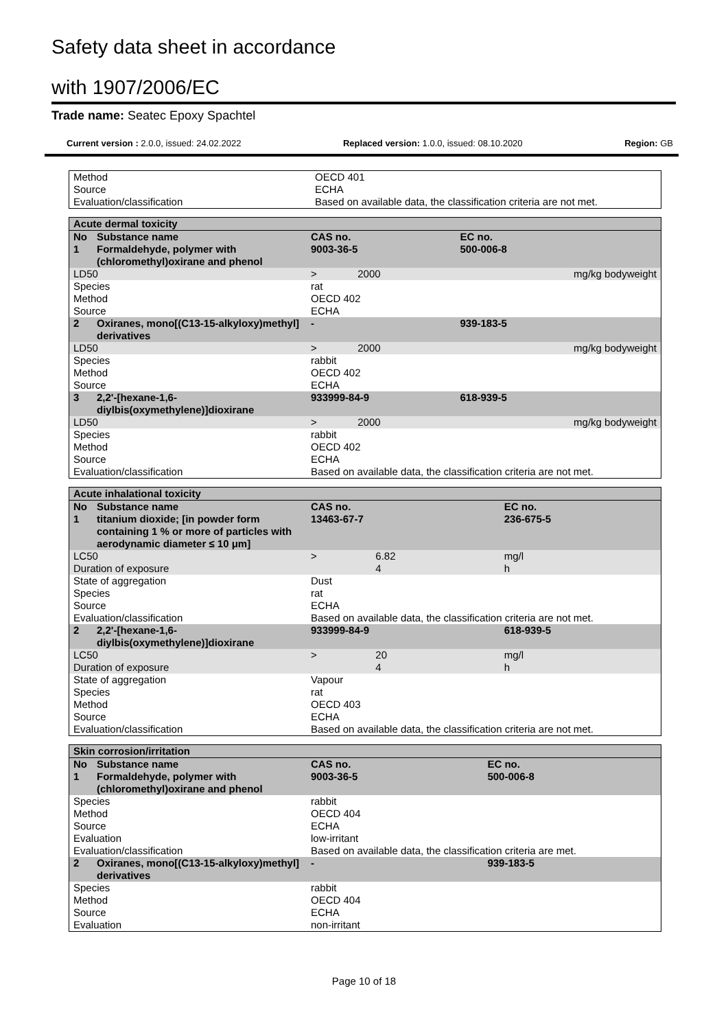Safety data sheet in accordance
with 1907/2006/EC
Trade name: Seatec Epoxy Spachtel
Current version : 2.0.0, issued: 24.02.2022 Replaced version: 1.0.0, issued: 08.10.2020 Region: GB
| Method | OECD 401 |
| Source | ECHA |
| Evaluation/classification | Based on available data, the classification criteria are not met. |
| Acute dermal toxicity | | | | |
| No | Substance name | CAS no. | | EC no. |
| 1 | Formaldehyde, polymer with (chloromethyl)oxirane and phenol | 9003-36-5 | | 500-006-8 |
| LD50 | | > | 2000 | mg/kg bodyweight |
| Species | | rat | | |
| Method | | OECD 402 | | |
| Source | | ECHA | | |
| 2 | Oxiranes, mono[(C13-15-alkyloxy)methyl] derivatives | - | | 939-183-5 |
| LD50 | | > | 2000 | mg/kg bodyweight |
| Species | | rabbit | | |
| Method | | OECD 402 | | |
| Source | | ECHA | | |
| 3 | 2,2'-[hexane-1,6-diylbis(oxymethylene)]dioxirane | 933999-84-9 | | 618-939-5 |
| LD50 | | > | 2000 | mg/kg bodyweight |
| Species | | rabbit | | |
| Method | | OECD 402 | | |
| Source | | ECHA | | |
| Evaluation/classification | | Based on available data, the classification criteria are not met. | | |
| Acute inhalational toxicity | | | | |
| No | Substance name | CAS no. | | EC no. |
| 1 | titanium dioxide; [in powder form containing 1 % or more of particles with aerodynamic diameter ≤ 10 μm] | 13463-67-7 | | 236-675-5 |
| LC50 | | > | 6.82 | mg/l |
| Duration of exposure | | | 4 | h |
| State of aggregation | | Dust | | |
| Species | | rat | | |
| Source | | ECHA | | |
| Evaluation/classification | | Based on available data, the classification criteria are not met. | | |
| 2 | 2,2'-[hexane-1,6-diylbis(oxymethylene)]dioxirane | 933999-84-9 | | 618-939-5 |
| LC50 | | > | 20 | mg/l |
| Duration of exposure | | | 4 | h |
| State of aggregation | | Vapour | | |
| Species | | rat | | |
| Method | | OECD 403 | | |
| Source | | ECHA | | |
| Evaluation/classification | | Based on available data, the classification criteria are not met. | | |
| Skin corrosion/irritation | | | |
| No | Substance name | CAS no. | EC no. |
| 1 | Formaldehyde, polymer with (chloromethyl)oxirane and phenol | 9003-36-5 | 500-006-8 |
| Species | | rabbit | |
| Method | | OECD 404 | |
| Source | | ECHA | |
| Evaluation | | low-irritant | |
| Evaluation/classification | | Based on available data, the classification criteria are met. | |
| 2 | Oxiranes, mono[(C13-15-alkyloxy)methyl] derivatives | - | 939-183-5 |
| Species | | rabbit | |
| Method | | OECD 404 | |
| Source | | ECHA | |
| Evaluation | | non-irritant | |
Page 10 of 18